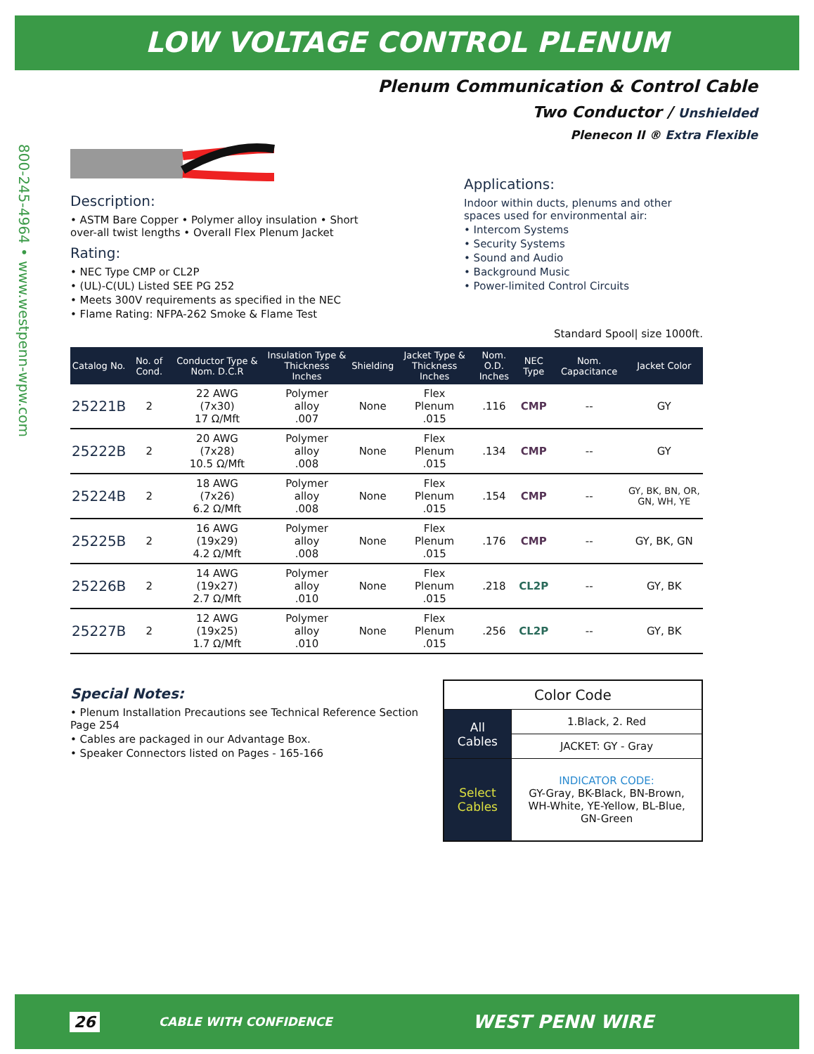LOW VOLTAGE CONTROL PLENUM
Plenum Communication & Control Cable
Two Conductor / Unshielded
Plenecon II ® Extra Flexible
800-245-4964 • www.westpenn-wpw.com
Description:
• ASTM Bare Copper • Polymer alloy insulation • Short over-all twist lengths • Overall Flex Plenum Jacket
Rating:
• NEC Type CMP or CL2P
• (UL)-C(UL) Listed SEE PG 252
• Meets 300V requirements as specified in the NEC
• Flame Rating: NFPA-262 Smoke & Flame Test
Applications:
Indoor within ducts, plenums and other spaces used for environmental air:
• Intercom Systems
• Security Systems
• Sound and Audio
• Background Music
• Power-limited Control Circuits
Standard Spool| size 1000ft.
| Catalog No. | No. of Cond. | Conductor Type & Nom. D.C.R | Insulation Type & Thickness Inches | Shielding | Jacket Type & Thickness Inches | Nom. O.D. Inches | NEC Type | Nom. Capacitance | Jacket Color |
| --- | --- | --- | --- | --- | --- | --- | --- | --- | --- |
| 25221B | 2 | 22 AWG (7x30) 17 Ω/Mft | Polymer alloy .007 | None | Flex Plenum .015 | .116 | CMP | -- | GY |
| 25222B | 2 | 20 AWG (7x28) 10.5 Ω/Mft | Polymer alloy .008 | None | Flex Plenum .015 | .134 | CMP | -- | GY |
| 25224B | 2 | 18 AWG (7x26) 6.2 Ω/Mft | Polymer alloy .008 | None | Flex Plenum .015 | .154 | CMP | -- | GY, BK, BN, OR, GN, WH, YE |
| 25225B | 2 | 16 AWG (19x29) 4.2 Ω/Mft | Polymer alloy .008 | None | Flex Plenum .015 | .176 | CMP | -- | GY, BK, GN |
| 25226B | 2 | 14 AWG (19x27) 2.7 Ω/Mft | Polymer alloy .010 | None | Flex Plenum .015 | .218 | CL2P | -- | GY, BK |
| 25227B | 2 | 12 AWG (19x25) 1.7 Ω/Mft | Polymer alloy .010 | None | Flex Plenum .015 | .256 | CL2P | -- | GY, BK |
Special Notes:
• Plenum Installation Precautions see Technical Reference Section Page 254
• Cables are packaged in our Advantage Box.
• Speaker Connectors listed on Pages - 165-166
| Color Code | |
| All Cables | 1.Black, 2. Red |
| | JACKET: GY - Gray |
| Select Cables | INDICATOR CODE: GY-Gray, BK-Black, BN-Brown, WH-White, YE-Yellow, BL-Blue, GN-Green |
26 CABLE WITH CONFIDENCE WEST PENN WIRE